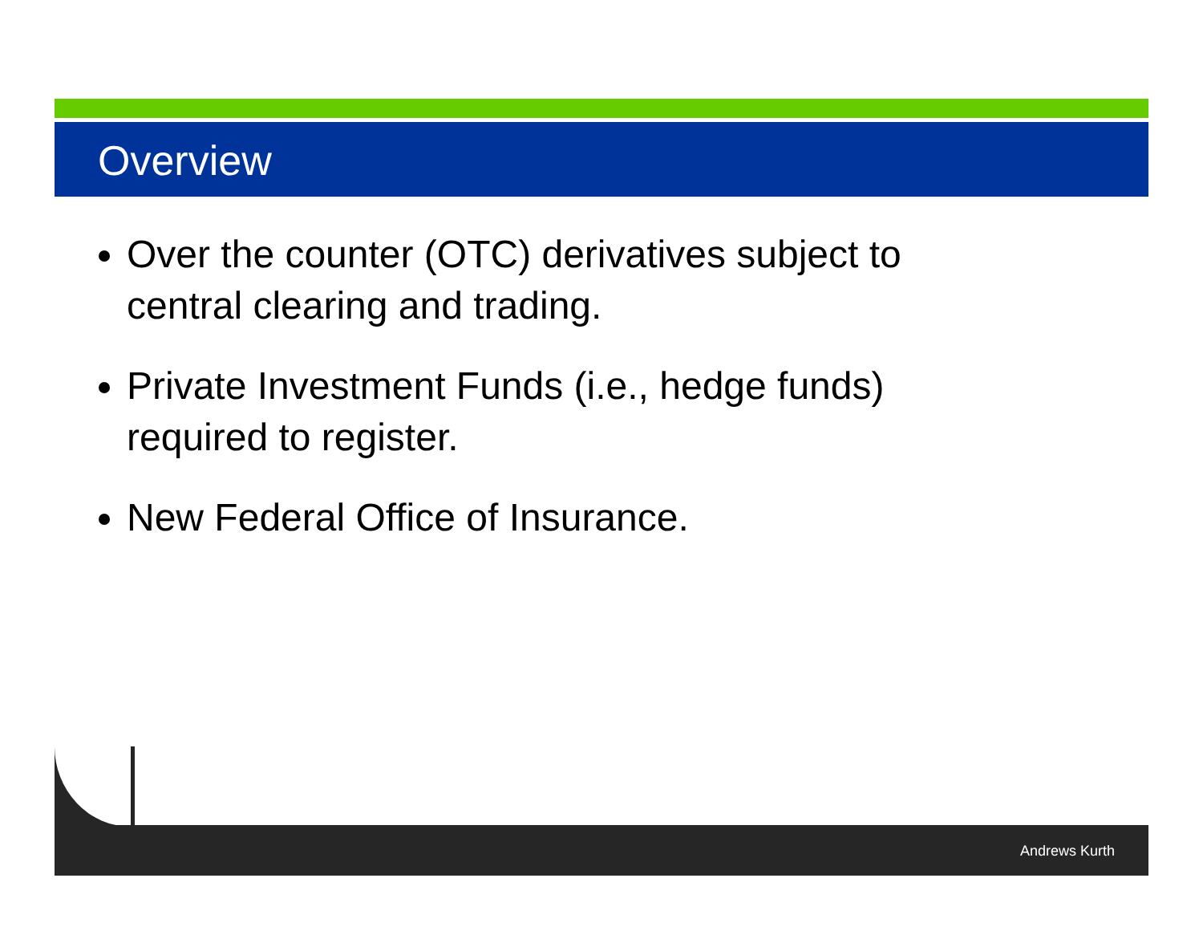Overview
Over the counter (OTC) derivatives subject to central clearing and trading.
Private Investment Funds (i.e., hedge funds) required to register.
New Federal Office of Insurance.
Andrews Kurth